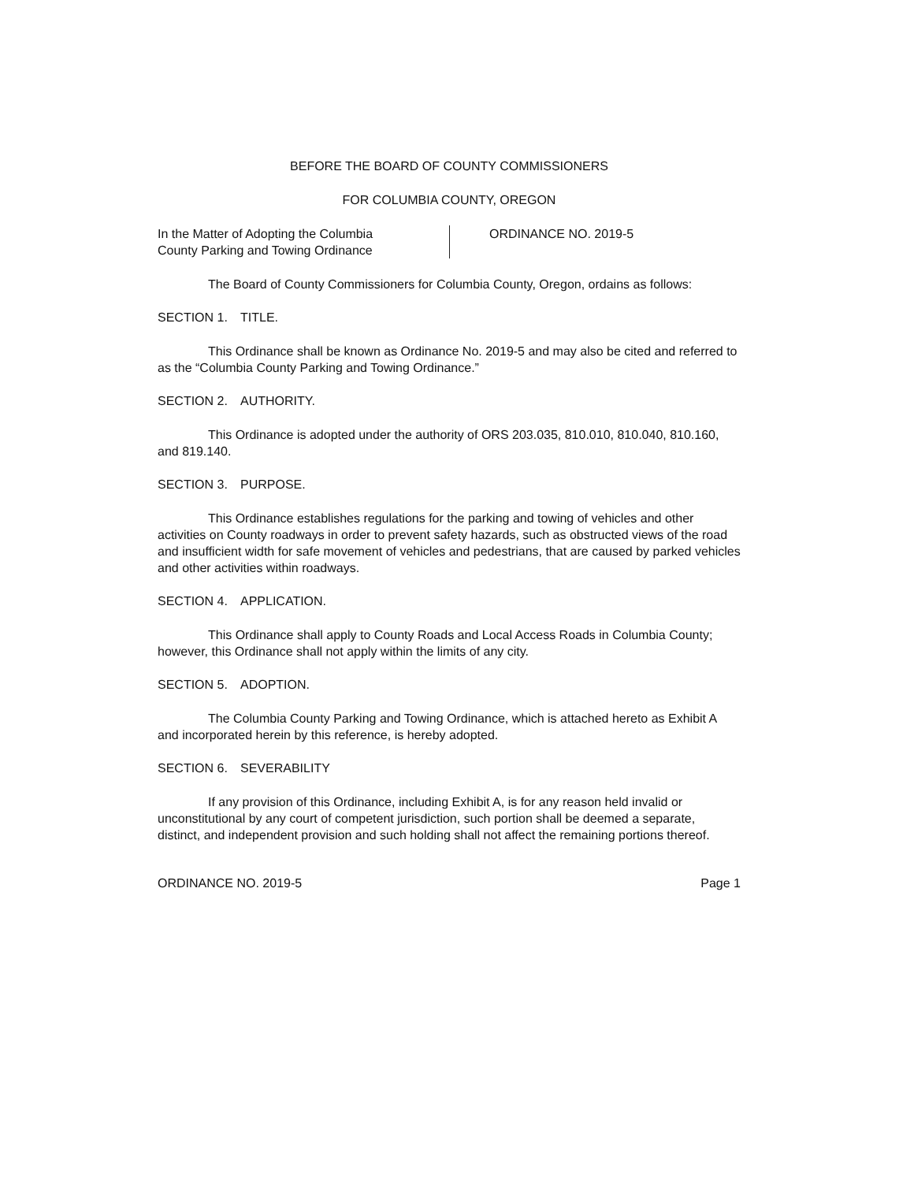BEFORE THE BOARD OF COUNTY COMMISSIONERS
FOR COLUMBIA COUNTY, OREGON
In the Matter of Adopting the Columbia
County Parking and Towing Ordinance
ORDINANCE NO. 2019-5
The Board of County Commissioners for Columbia County, Oregon, ordains as follows:
SECTION 1. TITLE.
This Ordinance shall be known as Ordinance No. 2019-5 and may also be cited and referred to as the “Columbia County Parking and Towing Ordinance.”
SECTION 2. AUTHORITY.
This Ordinance is adopted under the authority of ORS 203.035, 810.010, 810.040, 810.160, and 819.140.
SECTION 3. PURPOSE.
This Ordinance establishes regulations for the parking and towing of vehicles and other activities on County roadways in order to prevent safety hazards, such as obstructed views of the road and insufficient width for safe movement of vehicles and pedestrians, that are caused by parked vehicles and other activities within roadways.
SECTION 4. APPLICATION.
This Ordinance shall apply to County Roads and Local Access Roads in Columbia County; however, this Ordinance shall not apply within the limits of any city.
SECTION 5. ADOPTION.
The Columbia County Parking and Towing Ordinance, which is attached hereto as Exhibit A and incorporated herein by this reference, is hereby adopted.
SECTION 6. SEVERABILITY
If any provision of this Ordinance, including Exhibit A, is for any reason held invalid or unconstitutional by any court of competent jurisdiction, such portion shall be deemed a separate, distinct, and independent provision and such holding shall not affect the remaining portions thereof.
ORDINANCE NO. 2019-5 Page 1